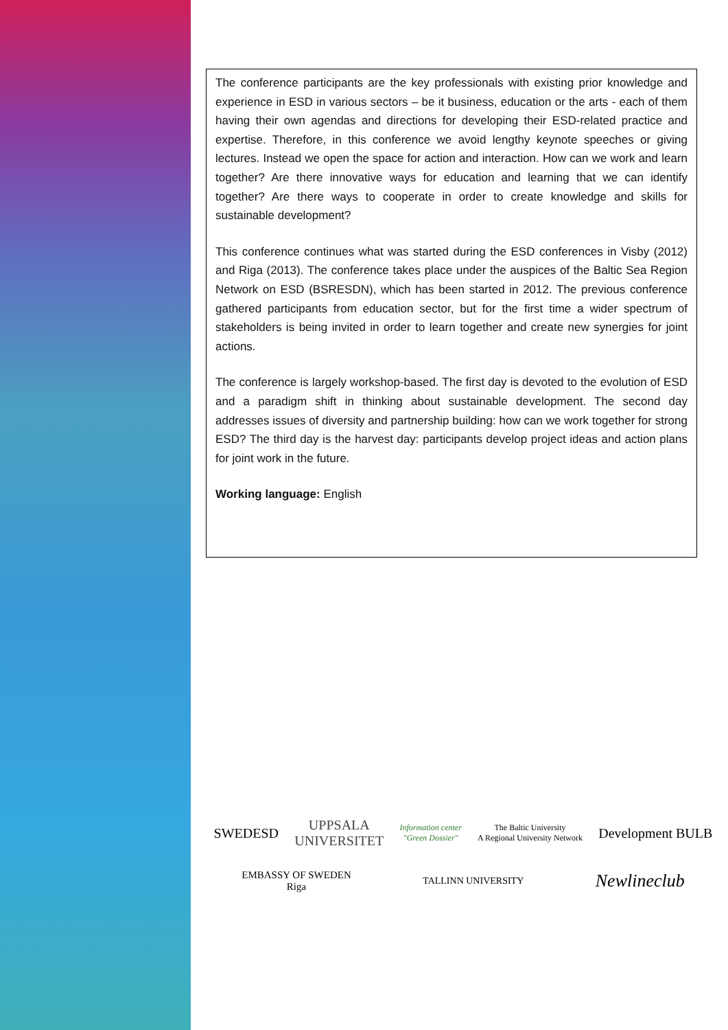The conference participants are the key professionals with existing prior knowledge and experience in ESD in various sectors – be it business, education or the arts - each of them having their own agendas and directions for developing their ESD-related practice and expertise. Therefore, in this conference we avoid lengthy keynote speeches or giving lectures. Instead we open the space for action and interaction. How can we work and learn together? Are there innovative ways for education and learning that we can identify together? Are there ways to cooperate in order to create knowledge and skills for sustainable development?
This conference continues what was started during the ESD conferences in Visby (2012) and Riga (2013). The conference takes place under the auspices of the Baltic Sea Region Network on ESD (BSRESDN), which has been started in 2012. The previous conference gathered participants from education sector, but for the first time a wider spectrum of stakeholders is being invited in order to learn together and create new synergies for joint actions.
The conference is largely workshop-based. The first day is devoted to the evolution of ESD and a paradigm shift in thinking about sustainable development. The second day addresses issues of diversity and partnership building: how can we work together for strong ESD? The third day is the harvest day: participants develop project ideas and action plans for joint work in the future.
Working language: English
SWEDESD
UPPSALA
UNIVERSITET
Information center
"Green Dossier"
The Baltic University
A Regional University Network
Development BULB
EMBASSY OF SWEDEN
Riga
TALLINN UNIVERSITY
Newlineclub